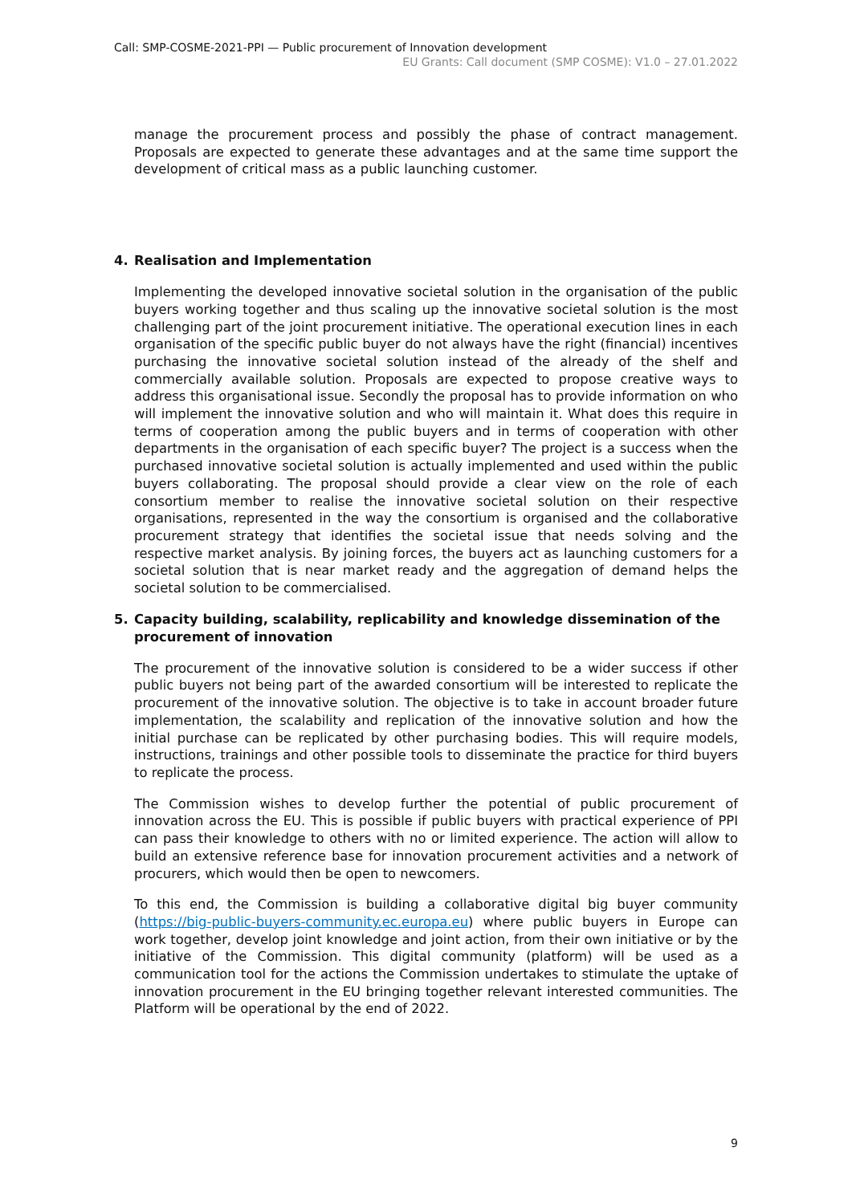Call: SMP-COSME-2021-PPI — Public procurement of Innovation development
EU Grants: Call document (SMP COSME): V1.0 – 27.01.2022
manage the procurement process and possibly the phase of contract management. Proposals are expected to generate these advantages and at the same time support the development of critical mass as a public launching customer.
4. Realisation and Implementation
Implementing the developed innovative societal solution in the organisation of the public buyers working together and thus scaling up the innovative societal solution is the most challenging part of the joint procurement initiative. The operational execution lines in each organisation of the specific public buyer do not always have the right (financial) incentives purchasing the innovative societal solution instead of the already of the shelf and commercially available solution. Proposals are expected to propose creative ways to address this organisational issue. Secondly the proposal has to provide information on who will implement the innovative solution and who will maintain it. What does this require in terms of cooperation among the public buyers and in terms of cooperation with other departments in the organisation of each specific buyer? The project is a success when the purchased innovative societal solution is actually implemented and used within the public buyers collaborating. The proposal should provide a clear view on the role of each consortium member to realise the innovative societal solution on their respective organisations, represented in the way the consortium is organised and the collaborative procurement strategy that identifies the societal issue that needs solving and the respective market analysis. By joining forces, the buyers act as launching customers for a societal solution that is near market ready and the aggregation of demand helps the societal solution to be commercialised.
5. Capacity building, scalability, replicability and knowledge dissemination of the procurement of innovation
The procurement of the innovative solution is considered to be a wider success if other public buyers not being part of the awarded consortium will be interested to replicate the procurement of the innovative solution. The objective is to take in account broader future implementation, the scalability and replication of the innovative solution and how the initial purchase can be replicated by other purchasing bodies. This will require models, instructions, trainings and other possible tools to disseminate the practice for third buyers to replicate the process.
The Commission wishes to develop further the potential of public procurement of innovation across the EU. This is possible if public buyers with practical experience of PPI can pass their knowledge to others with no or limited experience. The action will allow to build an extensive reference base for innovation procurement activities and a network of procurers, which would then be open to newcomers.
To this end, the Commission is building a collaborative digital big buyer community (https://big-public-buyers-community.ec.europa.eu) where public buyers in Europe can work together, develop joint knowledge and joint action, from their own initiative or by the initiative of the Commission. This digital community (platform) will be used as a communication tool for the actions the Commission undertakes to stimulate the uptake of innovation procurement in the EU bringing together relevant interested communities. The Platform will be operational by the end of 2022.
9